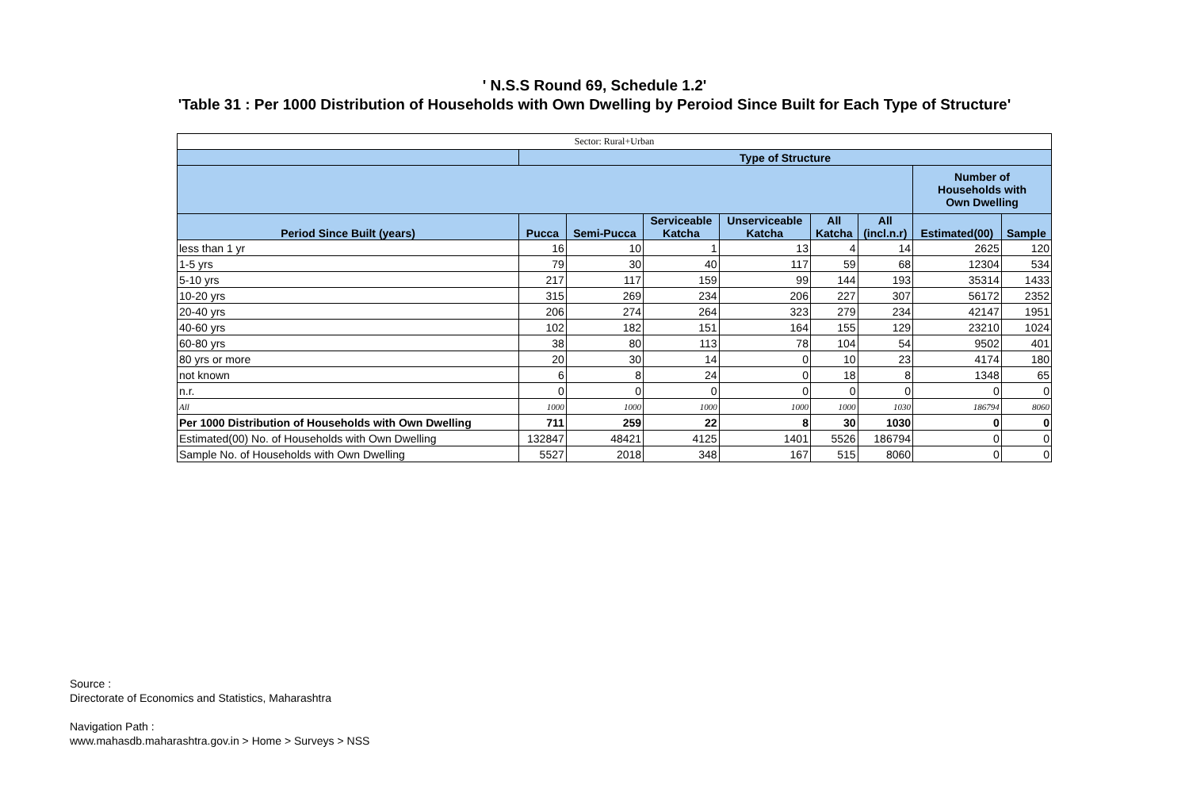' N.S.S Round 69, Schedule 1.2'
'Table 31 : Per 1000 Distribution of Households with Own Dwelling by Peroiod Since Built for Each Type of Structure'
| Sector: Rural+Urban | | | | | | | | |
| --- | --- | --- | --- | --- | --- | --- | --- | --- |
| | Type of Structure | | | | | | | |
| | | | | | | | Number of Households with Own Dwelling | |
| Period Since Built (years) | Pucca | Semi-Pucca | Serviceable Katcha | Unserviceable Katcha | All Katcha | All (incl.n.r) | Estimated(00) | Sample |
| less than 1 yr | 16 | 10 | 1 | 13 | 4 | 14 | 2625 | 120 |
| 1-5 yrs | 79 | 30 | 40 | 117 | 59 | 68 | 12304 | 534 |
| 5-10 yrs | 217 | 117 | 159 | 99 | 144 | 193 | 35314 | 1433 |
| 10-20 yrs | 315 | 269 | 234 | 206 | 227 | 307 | 56172 | 2352 |
| 20-40 yrs | 206 | 274 | 264 | 323 | 279 | 234 | 42147 | 1951 |
| 40-60 yrs | 102 | 182 | 151 | 164 | 155 | 129 | 23210 | 1024 |
| 60-80 yrs | 38 | 80 | 113 | 78 | 104 | 54 | 9502 | 401 |
| 80 yrs or more | 20 | 30 | 14 | 0 | 10 | 23 | 4174 | 180 |
| not known | 6 | 8 | 24 | 0 | 18 | 8 | 1348 | 65 |
| n.r. | 0 | 0 | 0 | 0 | 0 | 0 | 0 | 0 |
| All | 1000 | 1000 | 1000 | 1000 | 1000 | 1030 | 186794 | 8060 |
| Per 1000 Distribution of Households with Own Dwelling | 711 | 259 | 22 | 8 | 30 | 1030 | 0 | 0 |
| Estimated(00) No. of Households with Own Dwelling | 132847 | 48421 | 4125 | 1401 | 5526 | 186794 | 0 | 0 |
| Sample No. of Households with Own Dwelling | 5527 | 2018 | 348 | 167 | 515 | 8060 | 0 | 0 |
Source :
Directorate of Economics and Statistics, Maharashtra
Navigation Path :
www.mahasdb.maharashtra.gov.in > Home > Surveys > NSS